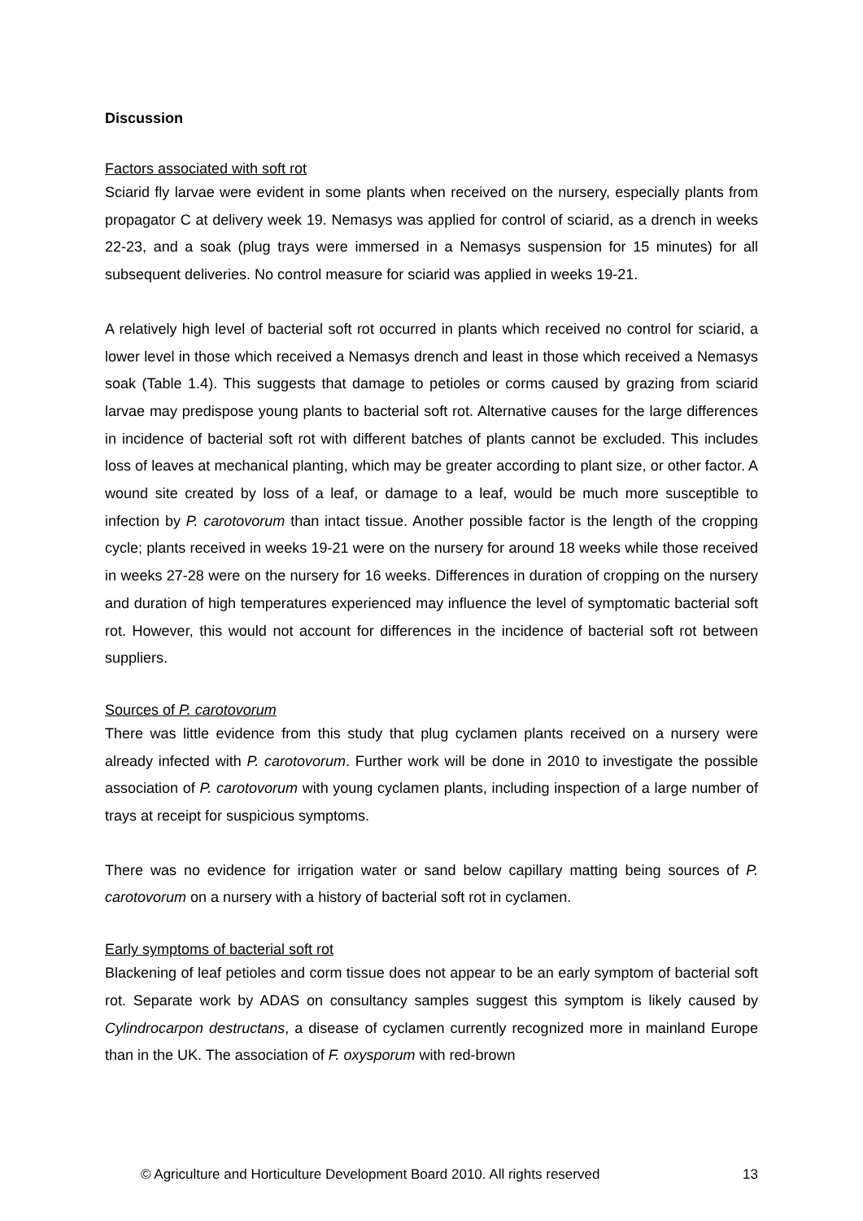Discussion
Factors associated with soft rot
Sciarid fly larvae were evident in some plants when received on the nursery, especially plants from propagator C at delivery week 19. Nemasys was applied for control of sciarid, as a drench in weeks 22-23, and a soak (plug trays were immersed in a Nemasys suspension for 15 minutes) for all subsequent deliveries. No control measure for sciarid was applied in weeks 19-21.
A relatively high level of bacterial soft rot occurred in plants which received no control for sciarid, a lower level in those which received a Nemasys drench and least in those which received a Nemasys soak (Table 1.4). This suggests that damage to petioles or corms caused by grazing from sciarid larvae may predispose young plants to bacterial soft rot. Alternative causes for the large differences in incidence of bacterial soft rot with different batches of plants cannot be excluded. This includes loss of leaves at mechanical planting, which may be greater according to plant size, or other factor. A wound site created by loss of a leaf, or damage to a leaf, would be much more susceptible to infection by P. carotovorum than intact tissue. Another possible factor is the length of the cropping cycle; plants received in weeks 19-21 were on the nursery for around 18 weeks while those received in weeks 27-28 were on the nursery for 16 weeks. Differences in duration of cropping on the nursery and duration of high temperatures experienced may influence the level of symptomatic bacterial soft rot. However, this would not account for differences in the incidence of bacterial soft rot between suppliers.
Sources of P. carotovorum
There was little evidence from this study that plug cyclamen plants received on a nursery were already infected with P. carotovorum. Further work will be done in 2010 to investigate the possible association of P. carotovorum with young cyclamen plants, including inspection of a large number of trays at receipt for suspicious symptoms.
There was no evidence for irrigation water or sand below capillary matting being sources of P. carotovorum on a nursery with a history of bacterial soft rot in cyclamen.
Early symptoms of bacterial soft rot
Blackening of leaf petioles and corm tissue does not appear to be an early symptom of bacterial soft rot. Separate work by ADAS on consultancy samples suggest this symptom is likely caused by Cylindrocarpon destructans, a disease of cyclamen currently recognized more in mainland Europe than in the UK. The association of F. oxysporum with red-brown
© Agriculture and Horticulture Development Board 2010. All rights reserved 13